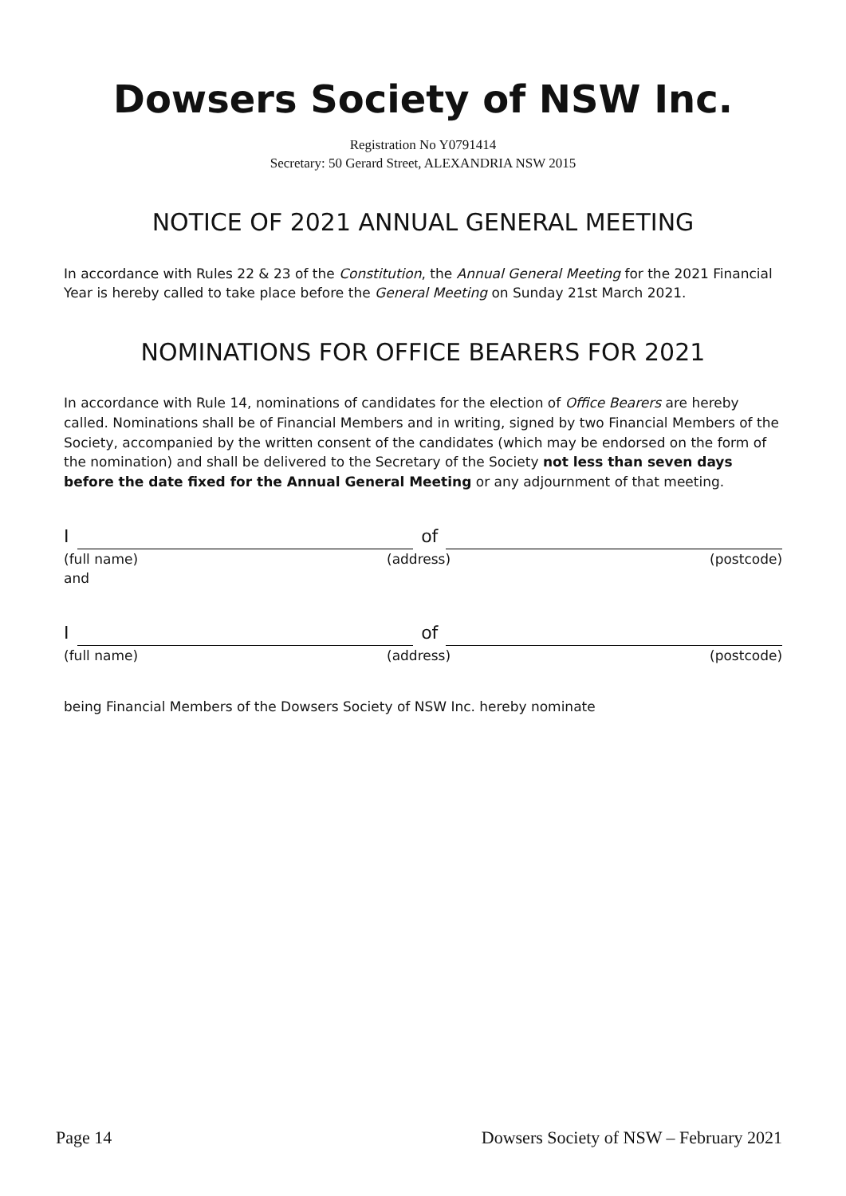Dowsers Society of NSW Inc.
Registration No Y0791414
Secretary: 50 Gerard Street, ALEXANDRIA NSW 2015
NOTICE OF 2021 ANNUAL GENERAL MEETING
In accordance with Rules 22 & 23 of the Constitution, the Annual General Meeting for the 2021 Financial Year is hereby called to take place before the General Meeting on Sunday 21st March 2021.
NOMINATIONS FOR OFFICE BEARERS FOR 2021
In accordance with Rule 14, nominations of candidates for the election of Office Bearers are hereby called. Nominations shall be of Financial Members and in writing, signed by two Financial Members of the Society, accompanied by the written consent of the candidates (which may be endorsed on the form of the nomination) and shall be delivered to the Secretary of the Society not less than seven days before the date fixed for the Annual General Meeting or any adjournment of that meeting.
I
of
(full name) (address) (postcode)
and
I
of
(full name) (address) (postcode)
being Financial Members of the Dowsers Society of NSW Inc. hereby nominate
Page 14 Dowsers Society of NSW – February 2021